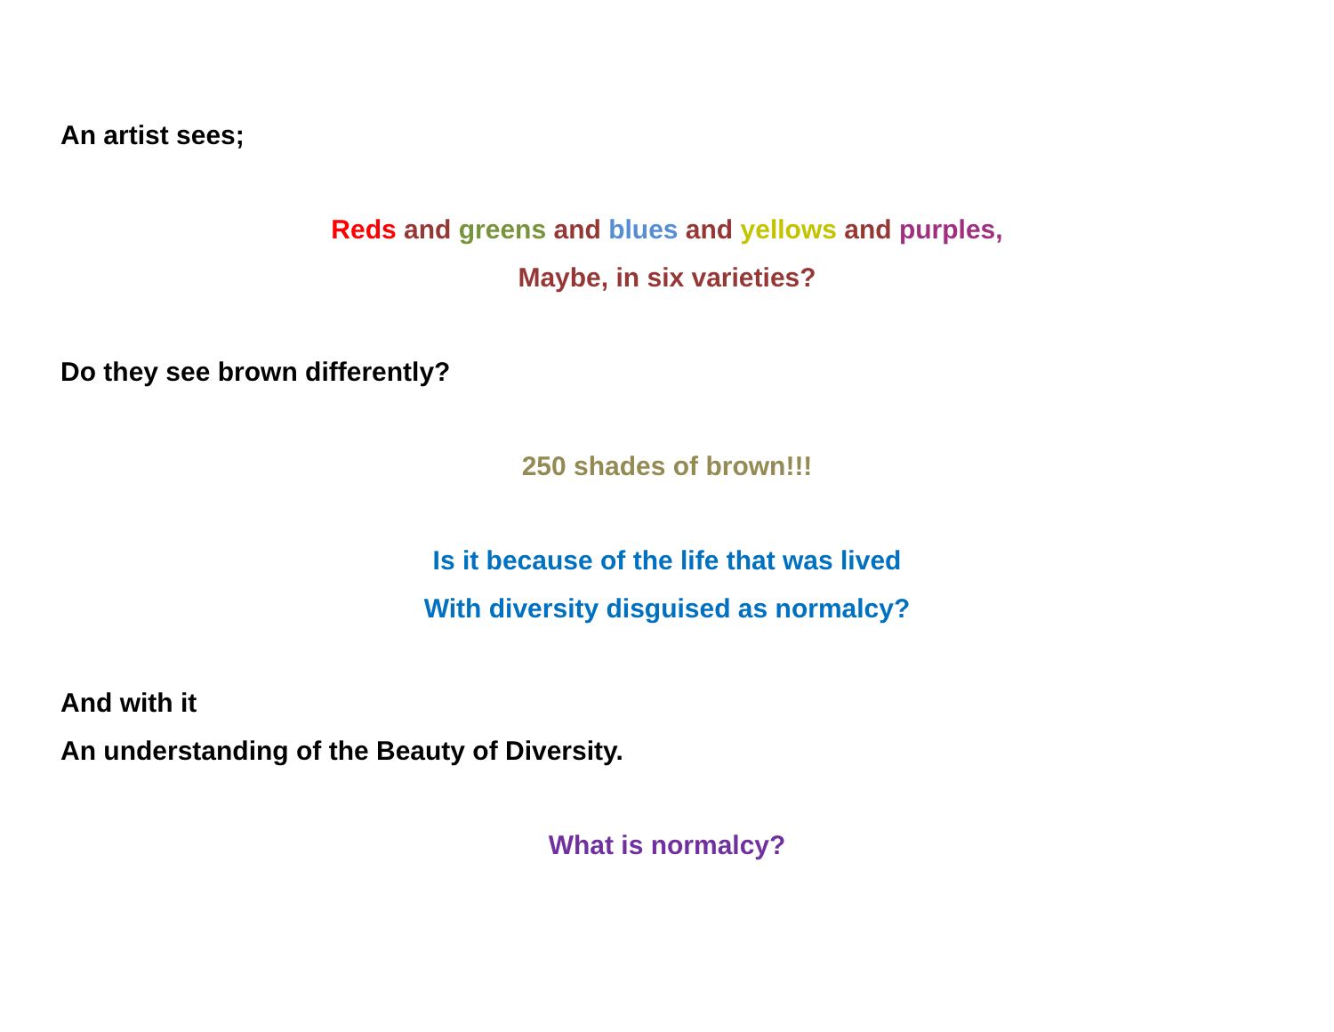An artist sees;
Reds and greens and blues and yellows and purples,
Maybe, in six varieties?
Do they see brown differently?
250 shades of brown!!!
Is it because of the life that was lived
With diversity disguised as normalcy?
And with it
An understanding of the Beauty of Diversity.
What is normalcy?